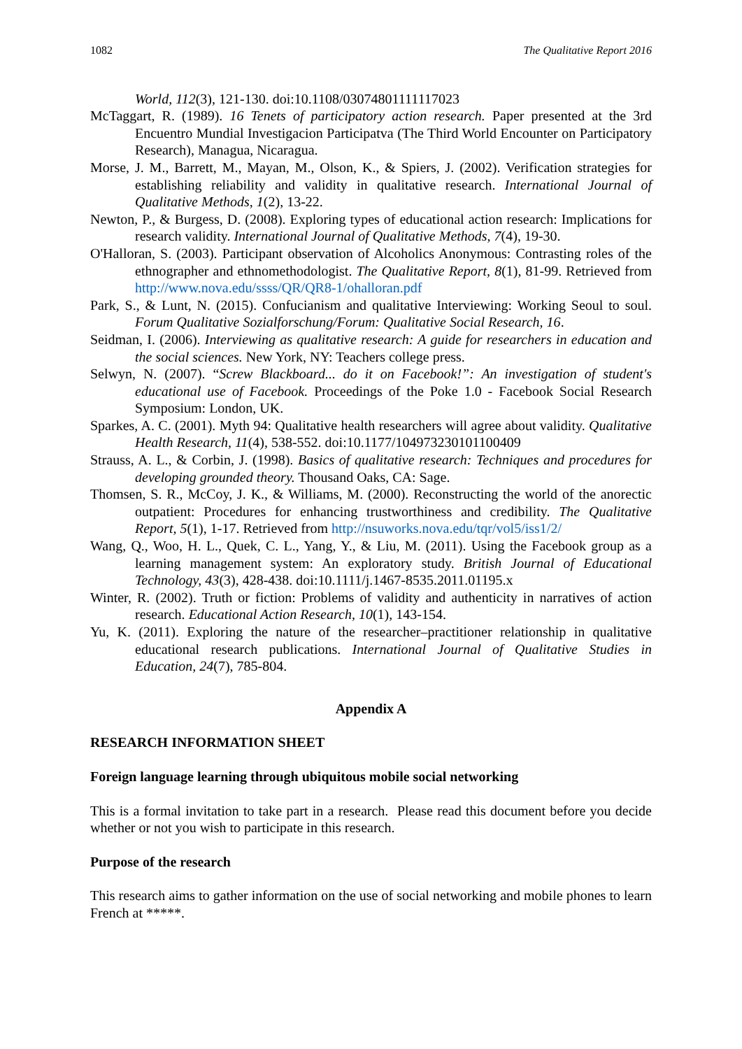1082 The Qualitative Report 2016
World, 112(3), 121-130. doi:10.1108/03074801111117023
McTaggart, R. (1989). 16 Tenets of participatory action research. Paper presented at the 3rd Encuentro Mundial Investigacion Participatva (The Third World Encounter on Participatory Research), Managua, Nicaragua.
Morse, J. M., Barrett, M., Mayan, M., Olson, K., & Spiers, J. (2002). Verification strategies for establishing reliability and validity in qualitative research. International Journal of Qualitative Methods, 1(2), 13-22.
Newton, P., & Burgess, D. (2008). Exploring types of educational action research: Implications for research validity. International Journal of Qualitative Methods, 7(4), 19-30.
O'Halloran, S. (2003). Participant observation of Alcoholics Anonymous: Contrasting roles of the ethnographer and ethnomethodologist. The Qualitative Report, 8(1), 81-99. Retrieved from http://www.nova.edu/ssss/QR/QR8-1/ohalloran.pdf
Park, S., & Lunt, N. (2015). Confucianism and qualitative Interviewing: Working Seoul to soul. Forum Qualitative Sozialforschung/Forum: Qualitative Social Research, 16.
Seidman, I. (2006). Interviewing as qualitative research: A guide for researchers in education and the social sciences. New York, NY: Teachers college press.
Selwyn, N. (2007). “Screw Blackboard... do it on Facebook!”: An investigation of student's educational use of Facebook. Proceedings of the Poke 1.0 - Facebook Social Research Symposium: London, UK.
Sparkes, A. C. (2001). Myth 94: Qualitative health researchers will agree about validity. Qualitative Health Research, 11(4), 538-552. doi:10.1177/104973230101100409
Strauss, A. L., & Corbin, J. (1998). Basics of qualitative research: Techniques and procedures for developing grounded theory. Thousand Oaks, CA: Sage.
Thomsen, S. R., McCoy, J. K., & Williams, M. (2000). Reconstructing the world of the anorectic outpatient: Procedures for enhancing trustworthiness and credibility. The Qualitative Report, 5(1), 1-17. Retrieved from http://nsuworks.nova.edu/tqr/vol5/iss1/2/
Wang, Q., Woo, H. L., Quek, C. L., Yang, Y., & Liu, M. (2011). Using the Facebook group as a learning management system: An exploratory study. British Journal of Educational Technology, 43(3), 428-438. doi:10.1111/j.1467-8535.2011.01195.x
Winter, R. (2002). Truth or fiction: Problems of validity and authenticity in narratives of action research. Educational Action Research, 10(1), 143-154.
Yu, K. (2011). Exploring the nature of the researcher–practitioner relationship in qualitative educational research publications. International Journal of Qualitative Studies in Education, 24(7), 785-804.
Appendix A
RESEARCH INFORMATION SHEET
Foreign language learning through ubiquitous mobile social networking
This is a formal invitation to take part in a research. Please read this document before you decide whether or not you wish to participate in this research.
Purpose of the research
This research aims to gather information on the use of social networking and mobile phones to learn French at *****.